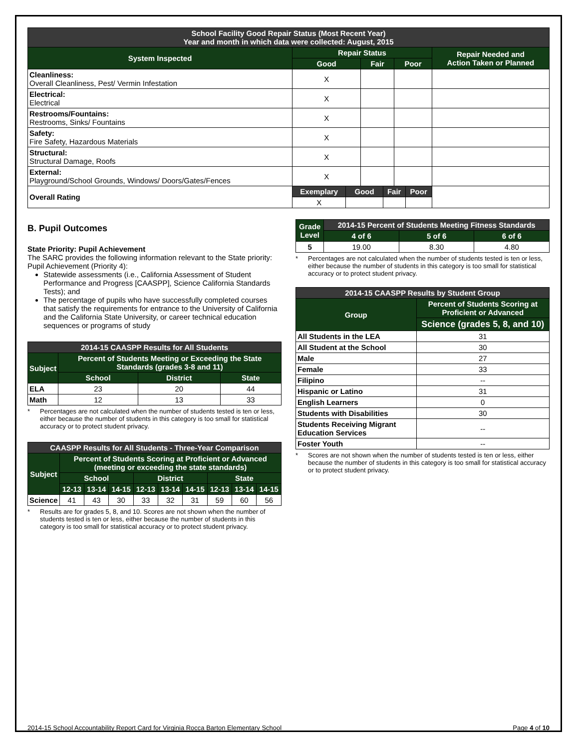| School Facility Good Repair Status (Most Recent Year) Year and month in which data were collected: August, 2015 | | | | | | | |
| --- | --- | --- | --- | --- | --- | --- | --- |
| System Inspected | Repair Status | | | | | | Repair Needed and Action Taken or Planned |
| | Good | | Fair | | Poor | | |
| Cleanliness: Overall Cleanliness, Pest/ Vermin Infestation | X | | | | | | |
| Electrical: Electrical | X | | | | | | |
| Restrooms/Fountains: Restrooms, Sinks/ Fountains | X | | | | | | |
| Safety: Fire Safety, Hazardous Materials | X | | | | | | |
| Structural: Structural Damage, Roofs | X | | | | | | |
| External: Playground/School Grounds, Windows/ Doors/Gates/Fences | X | | | | | | |
| Overall Rating | Exemplary | Good | | Fair | | Poor | |
| | X | | | | | | |
B. Pupil Outcomes
State Priority: Pupil Achievement
The SARC provides the following information relevant to the State priority: Pupil Achievement (Priority 4):
Statewide assessments (i.e., California Assessment of Student Performance and Progress [CAASPP], Science California Standards Tests); and
The percentage of pupils who have successfully completed courses that satisfy the requirements for entrance to the University of California and the California State University, or career technical education sequences or programs of study
| 2014-15 CAASPP Results for All Students | | | |
| --- | --- | --- | --- |
| Subject | Percent of Students Meeting or Exceeding the State Standards (grades 3-8 and 11) | | |
| | School | District | State |
| ELA | 23 | 20 | 44 |
| Math | 12 | 13 | 33 |
* Percentages are not calculated when the number of students tested is ten or less, either because the number of students in this category is too small for statistical accuracy or to protect student privacy.
| CAASPP Results for All Students - Three-Year Comparison | | | | | | | | | |
| --- | --- | --- | --- | --- | --- | --- | --- | --- | --- |
| Subject | Percent of Students Scoring at Proficient or Advanced (meeting or exceeding the state standards) | | | | | | | | |
| | School | | | District | | | State | | |
| | 12-13 | 13-14 | 14-15 | 12-13 | 13-14 | 14-15 | 12-13 | 13-14 | 14-15 |
| Science | 41 | 43 | 30 | 33 | 32 | 31 | 59 | 60 | 56 |
* Results are for grades 5, 8, and 10. Scores are not shown when the number of students tested is ten or less, either because the number of students in this category is too small for statistical accuracy or to protect student privacy.
| Grade Level | 2014-15 Percent of Students Meeting Fitness Standards | | |
| --- | --- | --- | --- |
| | 4 of 6 | 5 of 6 | 6 of 6 |
| 5 | 19.00 | 8.30 | 4.80 |
* Percentages are not calculated when the number of students tested is ten or less, either because the number of students in this category is too small for statistical accuracy or to protect student privacy.
| 2014-15 CAASPP Results by Student Group | |
| --- | --- |
| Group | Percent of Students Scoring at Proficient or Advanced |
| | Science (grades 5, 8, and 10) |
| All Students in the LEA | 31 |
| All Student at the School | 30 |
| Male | 27 |
| Female | 33 |
| Filipino | -- |
| Hispanic or Latino | 31 |
| English Learners | 0 |
| Students with Disabilities | 30 |
| Students Receiving Migrant Education Services | -- |
| Foster Youth | -- |
* Scores are not shown when the number of students tested is ten or less, either because the number of students in this category is too small for statistical accuracy or to protect student privacy.
2014-15 School Accountability Report Card for Virginia Rocca Barton Elementary School Page 4 of 10